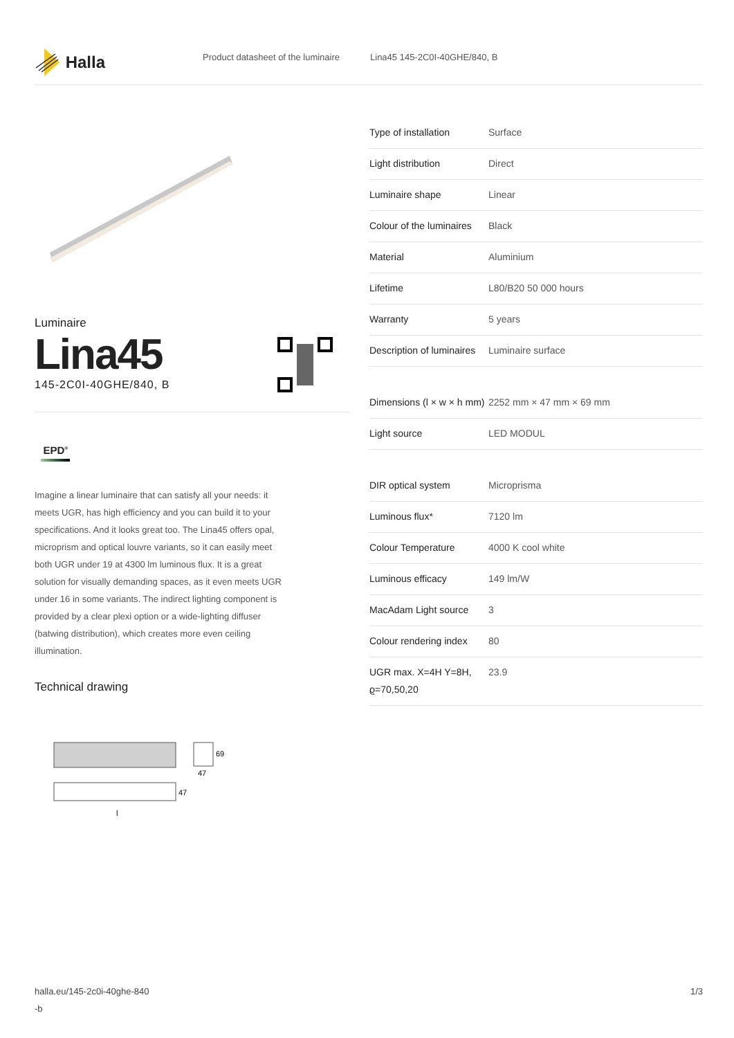Halla
Product datasheet of the luminaire Lina45 145-2C0I-40GHE/840, B
Luminaire
Lina45
145-2C0I-40GHE/840, B
EPD<sup>®</sup>
Imagine a linear luminaire that can satisfy all your needs: it meets UGR, has high efficiency and you can build it to your specifications. And it looks great too. The Lina45 offers opal, microprism and optical louvre variants, so it can easily meet both UGR under 19 at 4300 lm luminous flux. It is a great solution for visually demanding spaces, as it even meets UGR under 16 in some variants. The indirect lighting component is provided by a clear plexi option or a wide-lighting diffuser (batwing distribution), which creates more even ceiling illumination.
Technical drawing
69
47
47
l
| Type of installation | Surface |
| Light distribution | Direct |
| Luminaire shape | Linear |
| Colour of the luminaires | Black |
| Material | Aluminium |
| Lifetime | L80/B20 50 000 hours |
| Warranty | 5 years |
| Description of luminaires | Luminaire surface |
| Dimensions (l × w × h mm) | 2252 mm × 47 mm × 69 mm |
| Light source | LED MODUL |
| DIR optical system | Microprisma |
| Luminous flux* | 7120 lm |
| Colour Temperature | 4000 K cool white |
| Luminous efficacy | 149 lm/W |
| MacAdam Light source | 3 |
| Colour rendering index | 80 |
| UGR max. X=4H Y=8H, ϱ=70,50,20 | 23.9 |
halla.eu/145-2c0i-40ghe-840
-b
1/3